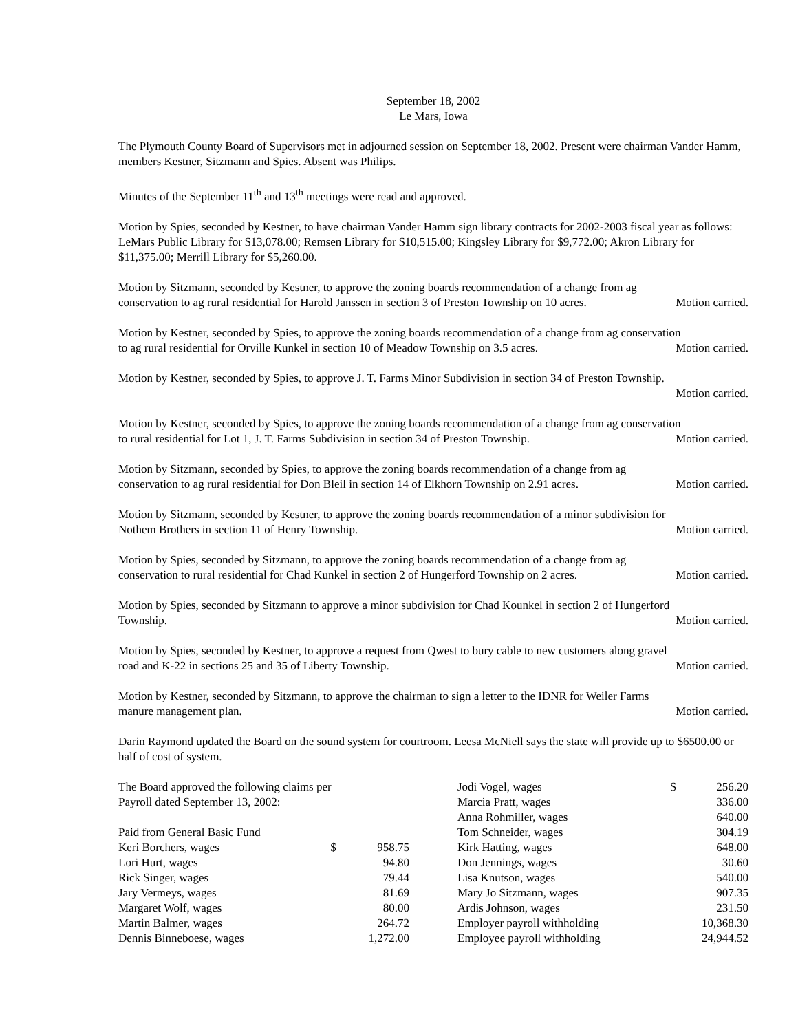September 18, 2002
Le Mars, Iowa
The Plymouth County Board of Supervisors met in adjourned session on September 18, 2002. Present were chairman Vander Hamm, members Kestner, Sitzmann and Spies. Absent was Philips.
Minutes of the September 11<sup>th</sup> and 13<sup>th</sup> meetings were read and approved.
Motion by Spies, seconded by Kestner, to have chairman Vander Hamm sign library contracts for 2002-2003 fiscal year as follows: LeMars Public Library for $13,078.00; Remsen Library for $10,515.00; Kingsley Library for $9,772.00; Akron Library for $11,375.00; Merrill Library for $5,260.00.
Motion by Sitzmann, seconded by Kestner, to approve the zoning boards recommendation of a change from ag
conservation to ag rural residential for Harold Janssen in section 3 of Preston Township on 10 acres. Motion carried.
Motion by Kestner, seconded by Spies, to approve the zoning boards recommendation of a change from ag conservation
to ag rural residential for Orville Kunkel in section 10 of Meadow Township on 3.5 acres. Motion carried.
Motion by Kestner, seconded by Spies, to approve J. T. Farms Minor Subdivision in section 34 of Preston Township.
Motion carried.
Motion by Kestner, seconded by Spies, to approve the zoning boards recommendation of a change from ag conservation
to rural residential for Lot 1, J. T. Farms Subdivision in section 34 of Preston Township. Motion carried.
Motion by Sitzmann, seconded by Spies, to approve the zoning boards recommendation of a change from ag
conservation to ag rural residential for Don Bleil in section 14 of Elkhorn Township on 2.91 acres. Motion carried.
Motion by Sitzmann, seconded by Kestner, to approve the zoning boards recommendation of a minor subdivision for
Nothem Brothers in section 11 of Henry Township. Motion carried.
Motion by Spies, seconded by Sitzmann, to approve the zoning boards recommendation of a change from ag
conservation to rural residential for Chad Kunkel in section 2 of Hungerford Township on 2 acres. Motion carried.
Motion by Spies, seconded by Sitzmann to approve a minor subdivision for Chad Kounkel in section 2 of Hungerford
Township. Motion carried.
Motion by Spies, seconded by Kestner, to approve a request from Qwest to bury cable to new customers along gravel
road and K-22 in sections 25 and 35 of Liberty Township. Motion carried.
Motion by Kestner, seconded by Sitzmann, to approve the chairman to sign a letter to the IDNR for Weiler Farms
manure management plan. Motion carried.
Darin Raymond updated the Board on the sound system for courtroom. Leesa McNiell says the state will provide up to $6500.00 or half of cost of system.
| The Board approved the following claims per | | |
| Payroll dated September 13, 2002: | | |
| Paid from General Basic Fund | | |
| Keri Borchers, wages | $ | 958.75 |
| Lori Hurt, wages | | 94.80 |
| Rick Singer, wages | | 79.44 |
| Jary Vermeys, wages | | 81.69 |
| Margaret Wolf, wages | | 80.00 |
| Martin Balmer, wages | | 264.72 |
| Dennis Binneboese, wages | | 1,272.00 |
| Jodi Vogel, wages | $ | 256.20 |
| Marcia Pratt, wages | | 336.00 |
| Anna Rohmiller, wages | | 640.00 |
| Tom Schneider, wages | | 304.19 |
| Kirk Hatting, wages | | 648.00 |
| Don Jennings, wages | | 30.60 |
| Lisa Knutson, wages | | 540.00 |
| Mary Jo Sitzmann, wages | | 907.35 |
| Ardis Johnson, wages | | 231.50 |
| Employer payroll withholding | | 10,368.30 |
| Employee payroll withholding | | 24,944.52 |